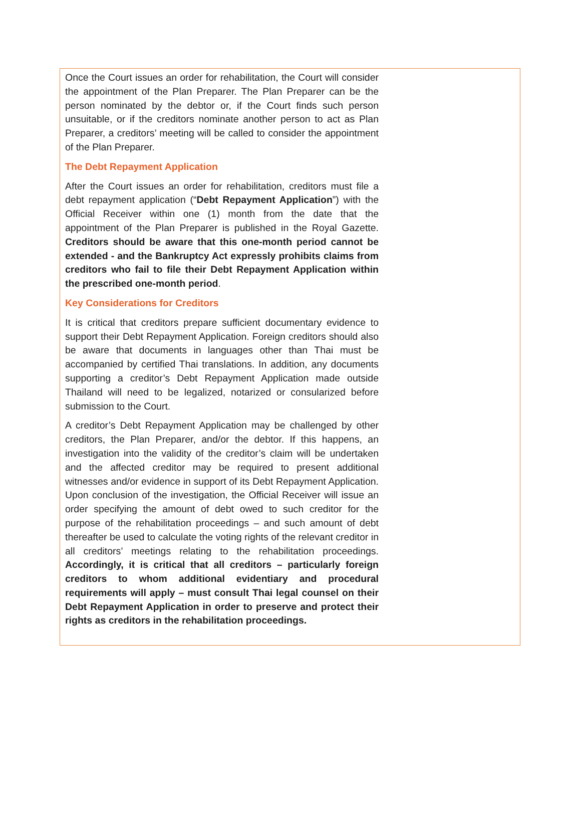Once the Court issues an order for rehabilitation, the Court will consider the appointment of the Plan Preparer. The Plan Preparer can be the person nominated by the debtor or, if the Court finds such person unsuitable, or if the creditors nominate another person to act as Plan Preparer, a creditors’ meeting will be called to consider the appointment of the Plan Preparer.
The Debt Repayment Application
After the Court issues an order for rehabilitation, creditors must file a debt repayment application (“Debt Repayment Application”) with the Official Receiver within one (1) month from the date that the appointment of the Plan Preparer is published in the Royal Gazette. Creditors should be aware that this one-month period cannot be extended - and the Bankruptcy Act expressly prohibits claims from creditors who fail to file their Debt Repayment Application within the prescribed one-month period.
Key Considerations for Creditors
It is critical that creditors prepare sufficient documentary evidence to support their Debt Repayment Application. Foreign creditors should also be aware that documents in languages other than Thai must be accompanied by certified Thai translations. In addition, any documents supporting a creditor’s Debt Repayment Application made outside Thailand will need to be legalized, notarized or consularized before submission to the Court.
A creditor’s Debt Repayment Application may be challenged by other creditors, the Plan Preparer, and/or the debtor. If this happens, an investigation into the validity of the creditor’s claim will be undertaken and the affected creditor may be required to present additional witnesses and/or evidence in support of its Debt Repayment Application. Upon conclusion of the investigation, the Official Receiver will issue an order specifying the amount of debt owed to such creditor for the purpose of the rehabilitation proceedings – and such amount of debt thereafter be used to calculate the voting rights of the relevant creditor in all creditors’ meetings relating to the rehabilitation proceedings. Accordingly, it is critical that all creditors – particularly foreign creditors to whom additional evidentiary and procedural requirements will apply – must consult Thai legal counsel on their Debt Repayment Application in order to preserve and protect their rights as creditors in the rehabilitation proceedings.